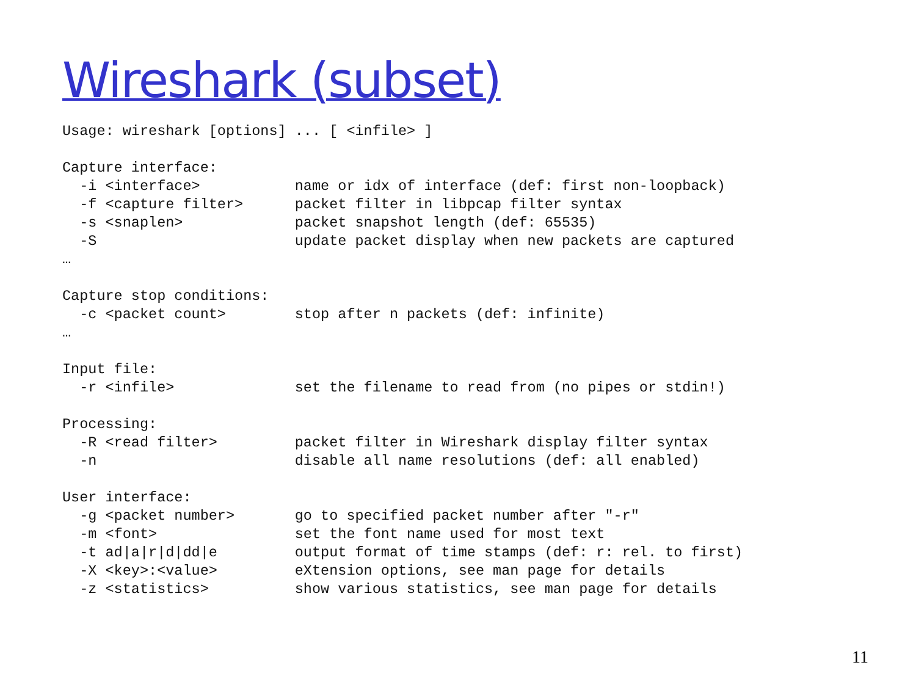Wireshark (subset)
Usage: wireshark [options] ... [ <infile> ]

Capture interface:
  -i <interface>           name or idx of interface (def: first non-loopback)
  -f <capture filter>      packet filter in libpcap filter syntax
  -s <snaplen>             packet snapshot length (def: 65535)
  -S                       update packet display when new packets are captured
…

Capture stop conditions:
  -c <packet count>        stop after n packets (def: infinite)
…

Input file:
  -r <infile>              set the filename to read from (no pipes or stdin!)

Processing:
  -R <read filter>         packet filter in Wireshark display filter syntax
  -n                       disable all name resolutions (def: all enabled)

User interface:
  -g <packet number>       go to specified packet number after "-r"
  -m <font>                set the font name used for most text
  -t ad|a|r|d|dd|e         output format of time stamps (def: r: rel. to first)
  -X <key>:<value>         eXtension options, see man page for details
  -z <statistics>          show various statistics, see man page for details
11